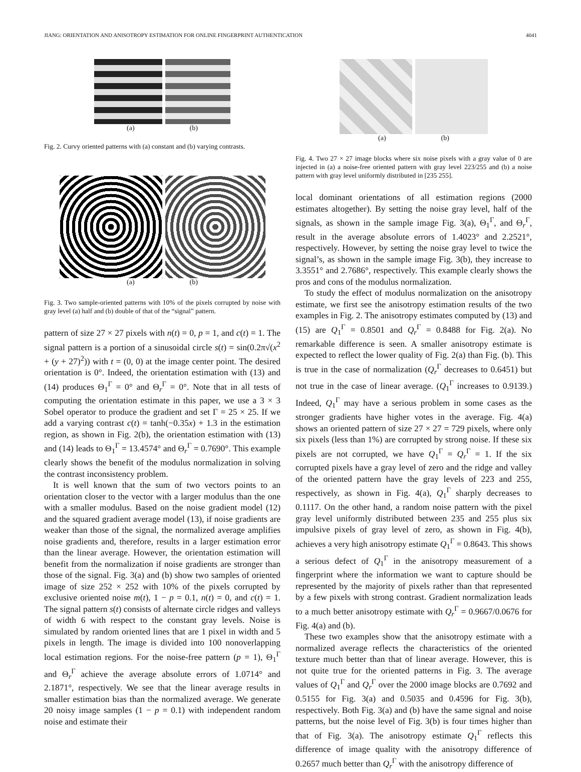JIANG: ORIENTATION AND ANISOTROPY ESTIMATION FOR ONLINE FINGERPRINT AUTHENTICATION 4041
(a) (b)
Fig. 2. Curvy oriented patterns with (a) constant and (b) varying contrasts.
(a) (b)
Fig. 3. Two sample-oriented patterns with 10% of the pixels corrupted by noise with gray level (a) half and (b) double of that of the “signal” pattern.
pattern of size 27 × 27 pixels with n(t) = 0, p = 1, and c(t) = 1. The signal pattern is a portion of a sinusoidal circle s(t) = sin(0.2π√(x<sup>2</sup> + (y + 27)<sup>2</sup>)) with t = (0, 0) at the image center point. The desired orientation is 0°. Indeed, the orientation estimation with (13) and (14) produces Θ<sub>1</sub><sup>Γ</sup> = 0° and Θ<sub>r</sub><sup>Γ</sup> = 0°. Note that in all tests of computing the orientation estimate in this paper, we use a 3 × 3 Sobel operator to produce the gradient and set Γ = 25 × 25. If we add a varying contrast c(t) = tanh(−0.35x) + 1.3 in the estimation region, as shown in Fig. 2(b), the orientation estimation with (13) and (14) leads to Θ<sub>1</sub><sup>Γ</sup> = 13.4574° and Θ<sub>r</sub><sup>Γ</sup> = 0.7690°. This example clearly shows the benefit of the modulus normalization in solving the contrast inconsistency problem.
It is well known that the sum of two vectors points to an orientation closer to the vector with a larger modulus than the one with a smaller modulus. Based on the noise gradient model (12) and the squared gradient average model (13), if noise gradients are weaker than those of the signal, the normalized average amplifies noise gradients and, therefore, results in a larger estimation error than the linear average. However, the orientation estimation will benefit from the normalization if noise gradients are stronger than those of the signal. Fig. 3(a) and (b) show two samples of oriented image of size 252 × 252 with 10% of the pixels corrupted by exclusive oriented noise m(t), 1 − p = 0.1, n(t) = 0, and c(t) = 1. The signal pattern s(t) consists of alternate circle ridges and valleys of width 6 with respect to the constant gray levels. Noise is simulated by random oriented lines that are 1 pixel in width and 5 pixels in length. The image is divided into 100 nonoverlapping local estimation regions. For the noise-free pattern (p = 1), Θ<sub>1</sub><sup>Γ</sup> and Θ<sub>r</sub><sup>Γ</sup> achieve the average absolute errors of 1.0714° and 2.1871°, respectively. We see that the linear average results in smaller estimation bias than the normalized average. We generate 20 noisy image samples (1 − p = 0.1) with independent random noise and estimate their
(a) (b)
Fig. 4. Two 27 × 27 image blocks where six noise pixels with a gray value of 0 are injected in (a) a noise-free oriented pattern with gray level 223/255 and (b) a noise pattern with gray level uniformly distributed in [235 255].
local dominant orientations of all estimation regions (2000 estimates altogether). By setting the noise gray level, half of the signals, as shown in the sample image Fig. 3(a), Θ<sub>1</sub><sup>Γ</sup>, and Θ<sub>r</sub><sup>Γ</sup>, result in the average absolute errors of 1.4023° and 2.2521°, respectively. However, by setting the noise gray level to twice the signal’s, as shown in the sample image Fig. 3(b), they increase to 3.3551° and 2.7686°, respectively. This example clearly shows the pros and cons of the modulus normalization.
To study the effect of modulus normalization on the anisotropy estimate, we first see the anisotropy estimation results of the two examples in Fig. 2. The anisotropy estimates computed by (13) and (15) are Q<sub>1</sub><sup>Γ</sup> = 0.8501 and Q<sub>r</sub><sup>Γ</sup> = 0.8488 for Fig. 2(a). No remarkable difference is seen. A smaller anisotropy estimate is expected to reflect the lower quality of Fig. 2(a) than Fig. (b). This is true in the case of normalization (Q<sub>r</sub><sup>Γ</sup> decreases to 0.6451) but not true in the case of linear average. (Q<sub>1</sub><sup>Γ</sup> increases to 0.9139.) Indeed, Q<sub>1</sub><sup>Γ</sup> may have a serious problem in some cases as the stronger gradients have higher votes in the average. Fig. 4(a) shows an oriented pattern of size 27 × 27 = 729 pixels, where only six pixels (less than 1%) are corrupted by strong noise. If these six pixels are not corrupted, we have Q<sub>1</sub><sup>Γ</sup> = Q<sub>r</sub><sup>Γ</sup> = 1. If the six corrupted pixels have a gray level of zero and the ridge and valley of the oriented pattern have the gray levels of 223 and 255, respectively, as shown in Fig. 4(a), Q<sub>1</sub><sup>Γ</sup> sharply decreases to 0.1117. On the other hand, a random noise pattern with the pixel gray level uniformly distributed between 235 and 255 plus six impulsive pixels of gray level of zero, as shown in Fig. 4(b), achieves a very high anisotropy estimate Q<sub>1</sub><sup>Γ</sup> = 0.8643. This shows a serious defect of Q<sub>1</sub><sup>Γ</sup> in the anisotropy measurement of a fingerprint where the information we want to capture should be represented by the majority of pixels rather than that represented by a few pixels with strong contrast. Gradient normalization leads to a much better anisotropy estimate with Q<sub>r</sub><sup>Γ</sup> = 0.9667/0.0676 for Fig. 4(a) and (b).
These two examples show that the anisotropy estimate with a normalized average reflects the characteristics of the oriented texture much better than that of linear average. However, this is not quite true for the oriented patterns in Fig. 3. The average values of Q<sub>1</sub><sup>Γ</sup> and Q<sub>r</sub><sup>Γ</sup> over the 2000 image blocks are 0.7692 and 0.5155 for Fig. 3(a) and 0.5035 and 0.4596 for Fig. 3(b), respectively. Both Fig. 3(a) and (b) have the same signal and noise patterns, but the noise level of Fig. 3(b) is four times higher than that of Fig. 3(a). The anisotropy estimate Q<sub>1</sub><sup>Γ</sup> reflects this difference of image quality with the anisotropy difference of 0.2657 much better than Q<sub>r</sub><sup>Γ</sup> with the anisotropy difference of